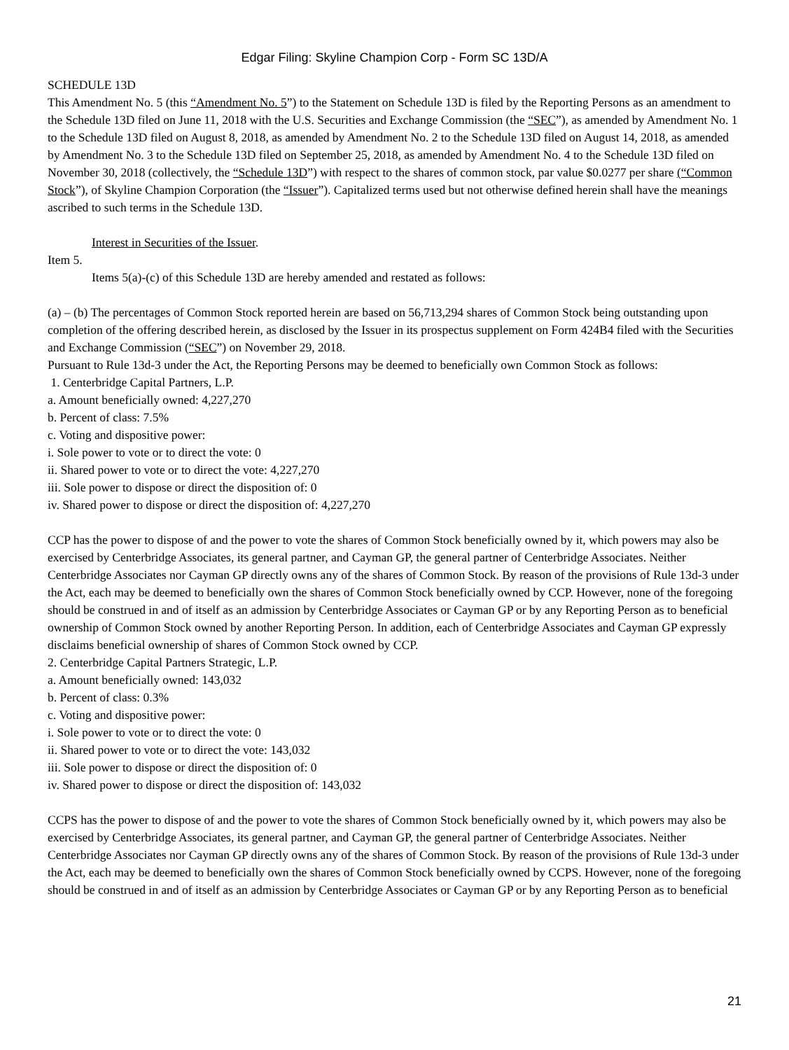Edgar Filing: Skyline Champion Corp - Form SC 13D/A
SCHEDULE 13D
This Amendment No. 5 (this “Amendment No. 5”) to the Statement on Schedule 13D is filed by the Reporting Persons as an amendment to the Schedule 13D filed on June 11, 2018 with the U.S. Securities and Exchange Commission (the “SEC”), as amended by Amendment No. 1 to the Schedule 13D filed on August 8, 2018, as amended by Amendment No. 2 to the Schedule 13D filed on August 14, 2018, as amended by Amendment No. 3 to the Schedule 13D filed on September 25, 2018, as amended by Amendment No. 4 to the Schedule 13D filed on November 30, 2018 (collectively, the “Schedule 13D”) with respect to the shares of common stock, par value $0.0277 per share (“Common Stock”), of Skyline Champion Corporation (the “Issuer”). Capitalized terms used but not otherwise defined herein shall have the meanings ascribed to such terms in the Schedule 13D.
Interest in Securities of the Issuer.
Item 5.
Items 5(a)-(c) of this Schedule 13D are hereby amended and restated as follows:
(a) – (b) The percentages of Common Stock reported herein are based on 56,713,294 shares of Common Stock being outstanding upon completion of the offering described herein, as disclosed by the Issuer in its prospectus supplement on Form 424B4 filed with the Securities and Exchange Commission (“SEC”) on November 29, 2018.
Pursuant to Rule 13d-3 under the Act, the Reporting Persons may be deemed to beneficially own Common Stock as follows:
1. Centerbridge Capital Partners, L.P.
a. Amount beneficially owned: 4,227,270
b. Percent of class: 7.5%
c. Voting and dispositive power:
i. Sole power to vote or to direct the vote: 0
ii. Shared power to vote or to direct the vote: 4,227,270
iii. Sole power to dispose or direct the disposition of: 0
iv. Shared power to dispose or direct the disposition of: 4,227,270
CCP has the power to dispose of and the power to vote the shares of Common Stock beneficially owned by it, which powers may also be exercised by Centerbridge Associates, its general partner, and Cayman GP, the general partner of Centerbridge Associates. Neither Centerbridge Associates nor Cayman GP directly owns any of the shares of Common Stock. By reason of the provisions of Rule 13d-3 under the Act, each may be deemed to beneficially own the shares of Common Stock beneficially owned by CCP. However, none of the foregoing should be construed in and of itself as an admission by Centerbridge Associates or Cayman GP or by any Reporting Person as to beneficial ownership of Common Stock owned by another Reporting Person. In addition, each of Centerbridge Associates and Cayman GP expressly disclaims beneficial ownership of shares of Common Stock owned by CCP.
2. Centerbridge Capital Partners Strategic, L.P.
a. Amount beneficially owned: 143,032
b. Percent of class: 0.3%
c. Voting and dispositive power:
i. Sole power to vote or to direct the vote: 0
ii. Shared power to vote or to direct the vote: 143,032
iii. Sole power to dispose or direct the disposition of: 0
iv. Shared power to dispose or direct the disposition of: 143,032
CCPS has the power to dispose of and the power to vote the shares of Common Stock beneficially owned by it, which powers may also be exercised by Centerbridge Associates, its general partner, and Cayman GP, the general partner of Centerbridge Associates. Neither Centerbridge Associates nor Cayman GP directly owns any of the shares of Common Stock. By reason of the provisions of Rule 13d-3 under the Act, each may be deemed to beneficially own the shares of Common Stock beneficially owned by CCPS. However, none of the foregoing should be construed in and of itself as an admission by Centerbridge Associates or Cayman GP or by any Reporting Person as to beneficial
21